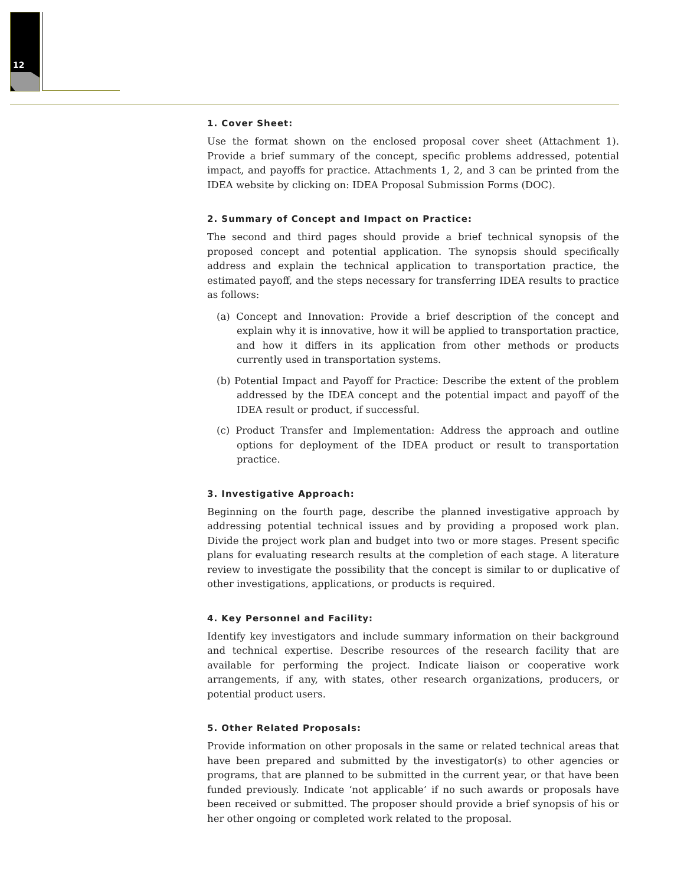12
1. Cover Sheet:
Use the format shown on the enclosed proposal cover sheet (Attachment 1). Provide a brief summary of the concept, specific problems addressed, potential impact, and payoffs for practice. Attachments 1, 2, and 3 can be printed from the IDEA website by clicking on: IDEA Proposal Submission Forms (DOC).
2. Summary of Concept and Impact on Practice:
The second and third pages should provide a brief technical synopsis of the proposed concept and potential application. The synopsis should specifically address and explain the technical application to transportation practice, the estimated payoff, and the steps necessary for transferring IDEA results to practice as follows:
(a) Concept and Innovation: Provide a brief description of the concept and explain why it is innovative, how it will be applied to transportation practice, and how it differs in its application from other methods or products currently used in transportation systems.
(b) Potential Impact and Payoff for Practice: Describe the extent of the problem addressed by the IDEA concept and the potential impact and payoff of the IDEA result or product, if successful.
(c) Product Transfer and Implementation: Address the approach and outline options for deployment of the IDEA product or result to transportation practice.
3. Investigative Approach:
Beginning on the fourth page, describe the planned investigative approach by addressing potential technical issues and by providing a proposed work plan. Divide the project work plan and budget into two or more stages. Present specific plans for evaluating research results at the completion of each stage. A literature review to investigate the possibility that the concept is similar to or duplicative of other investigations, applications, or products is required.
4. Key Personnel and Facility:
Identify key investigators and include summary information on their background and technical expertise. Describe resources of the research facility that are available for performing the project. Indicate liaison or cooperative work arrangements, if any, with states, other research organizations, producers, or potential product users.
5. Other Related Proposals:
Provide information on other proposals in the same or related technical areas that have been prepared and submitted by the investigator(s) to other agencies or programs, that are planned to be submitted in the current year, or that have been funded previously. Indicate ‘not applicable’ if no such awards or proposals have been received or submitted. The proposer should provide a brief synopsis of his or her other ongoing or completed work related to the proposal.